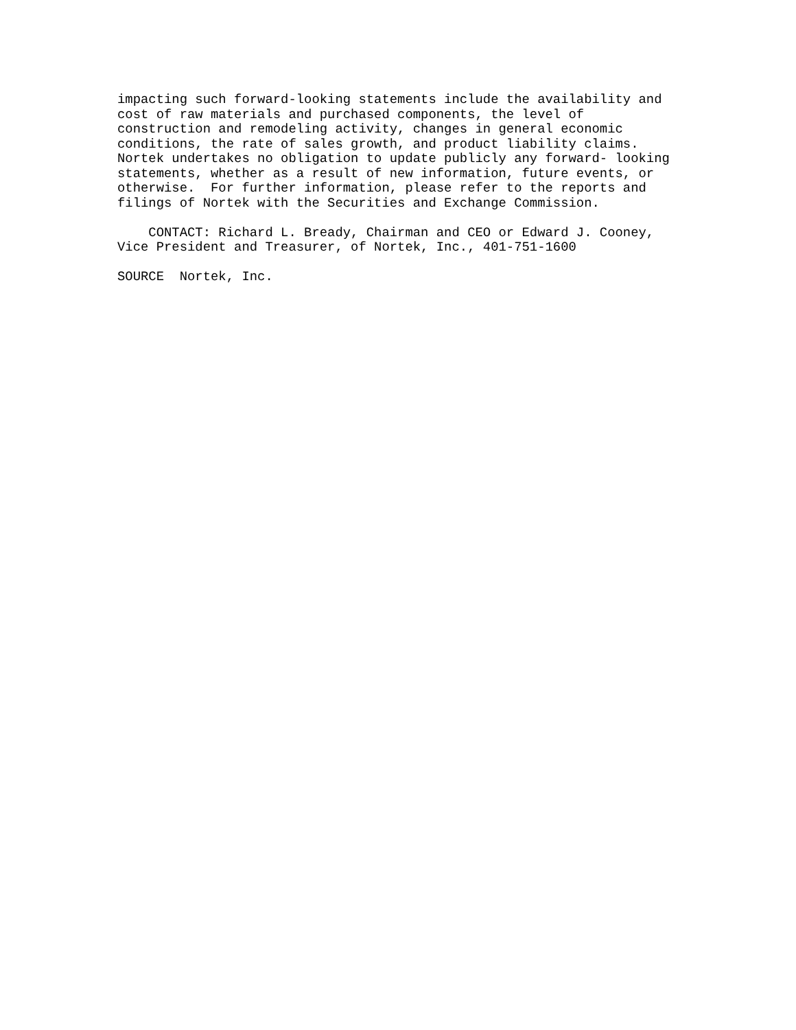impacting such forward-looking statements include the availability and
cost of raw materials and purchased components, the level of
construction and remodeling activity, changes in general economic
conditions, the rate of sales growth, and product liability claims.
Nortek undertakes no obligation to update publicly any forward- looking
statements, whether as a result of new information, future events, or
otherwise.  For further information, please refer to the reports and
filings of Nortek with the Securities and Exchange Commission.

    CONTACT: Richard L. Bready, Chairman and CEO or Edward J. Cooney,
Vice President and Treasurer, of Nortek, Inc., 401-751-1600

SOURCE  Nortek, Inc.